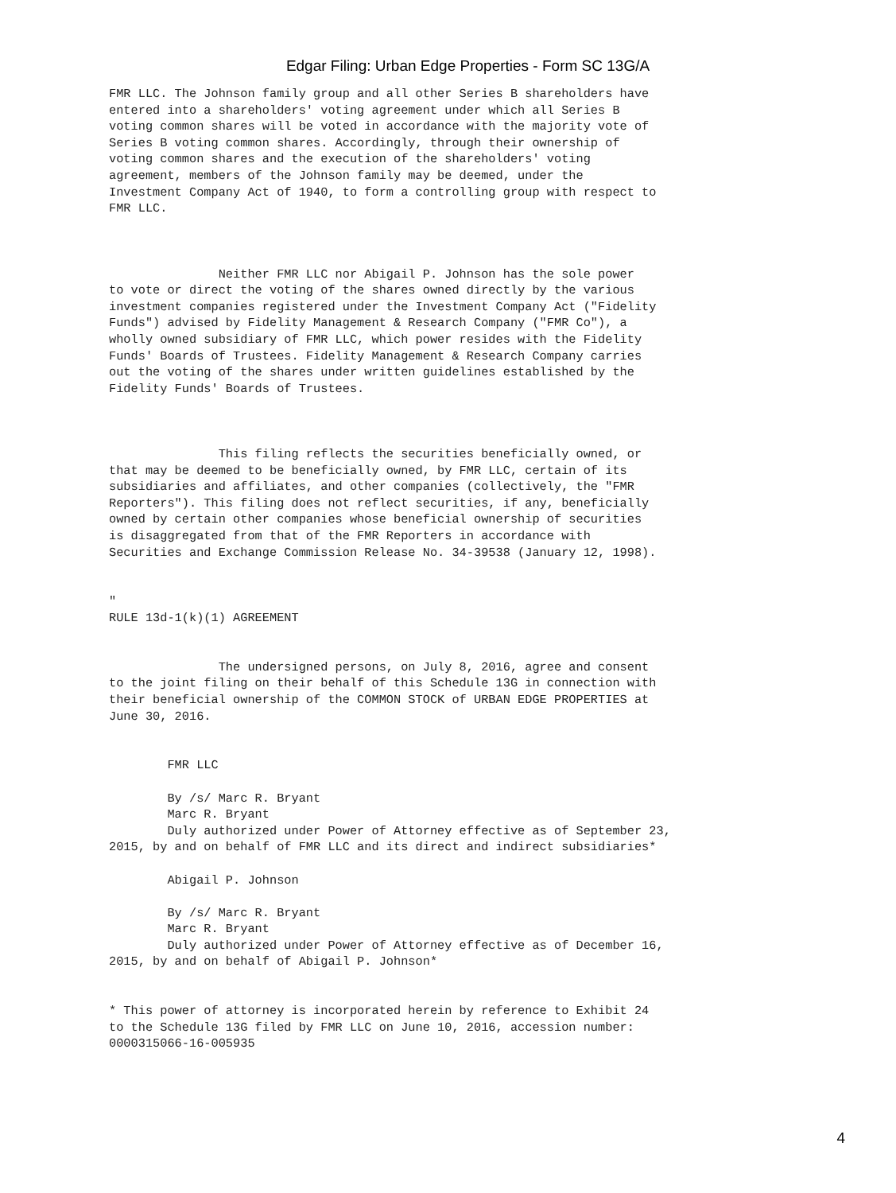Edgar Filing: Urban Edge Properties - Form SC 13G/A
FMR LLC. The Johnson family group and all other Series B shareholders have
entered into a shareholders' voting agreement under which all Series B
voting common shares will be voted in accordance with the majority vote of
Series B voting common shares. Accordingly, through their ownership of
voting common shares and the execution of the shareholders' voting
agreement, members of the Johnson family may be deemed, under the
Investment Company Act of 1940, to form a controlling group with respect to
FMR LLC.



               Neither FMR LLC nor Abigail P. Johnson has the sole power
to vote or direct the voting of the shares owned directly by the various
investment companies registered under the Investment Company Act ("Fidelity
Funds") advised by Fidelity Management & Research Company ("FMR Co"), a
wholly owned subsidiary of FMR LLC, which power resides with the Fidelity
Funds' Boards of Trustees. Fidelity Management & Research Company carries
out the voting of the shares under written guidelines established by the
Fidelity Funds' Boards of Trustees.



               This filing reflects the securities beneficially owned, or
that may be deemed to be beneficially owned, by FMR LLC, certain of its
subsidiaries and affiliates, and other companies (collectively, the "FMR
Reporters"). This filing does not reflect securities, if any, beneficially
owned by certain other companies whose beneficial ownership of securities
is disaggregated from that of the FMR Reporters in accordance with
Securities and Exchange Commission Release No. 34-39538 (January 12, 1998).


"
RULE 13d-1(k)(1) AGREEMENT


               The undersigned persons, on July 8, 2016, agree and consent
to the joint filing on their behalf of this Schedule 13G in connection with
their beneficial ownership of the COMMON STOCK of URBAN EDGE PROPERTIES at
June 30, 2016.


        FMR LLC

        By /s/ Marc R. Bryant
        Marc R. Bryant
        Duly authorized under Power of Attorney effective as of September 23,
2015, by and on behalf of FMR LLC and its direct and indirect subsidiaries*

        Abigail P. Johnson

        By /s/ Marc R. Bryant
        Marc R. Bryant
        Duly authorized under Power of Attorney effective as of December 16,
2015, by and on behalf of Abigail P. Johnson*


* This power of attorney is incorporated herein by reference to Exhibit 24
to the Schedule 13G filed by FMR LLC on June 10, 2016, accession number:
0000315066-16-005935
4